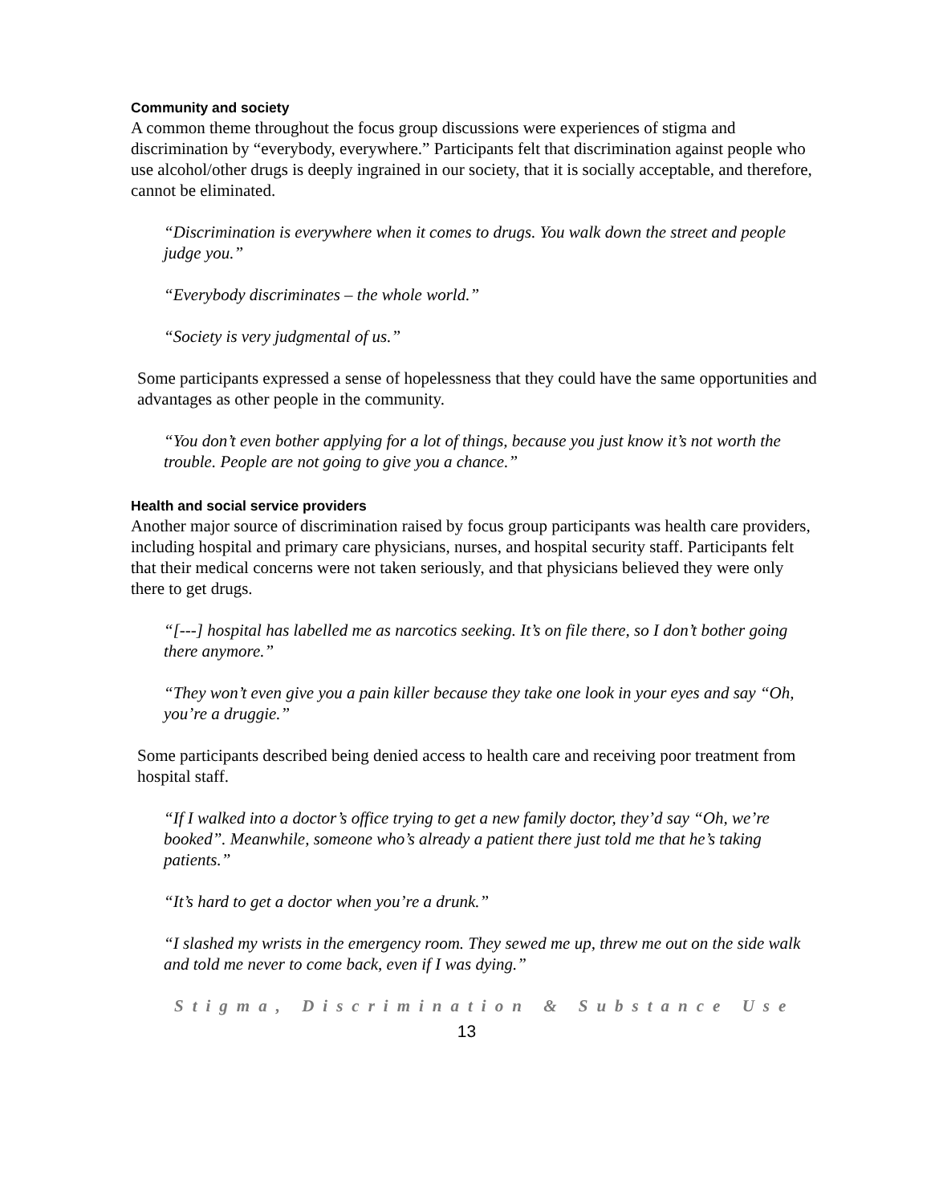Community and society
A common theme throughout the focus group discussions were experiences of stigma and discrimination by “everybody, everywhere.” Participants felt that discrimination against people who use alcohol/other drugs is deeply ingrained in our society, that it is socially acceptable, and therefore, cannot be eliminated.
“Discrimination is everywhere when it comes to drugs. You walk down the street and people judge you.”
“Everybody discriminates – the whole world.”
“Society is very judgmental of us.”
Some participants expressed a sense of hopelessness that they could have the same opportunities and advantages as other people in the community.
“You don’t even bother applying for a lot of things, because you just know it’s not worth the trouble. People are not going to give you a chance.”
Health and social service providers
Another major source of discrimination raised by focus group participants was health care providers, including hospital and primary care physicians, nurses, and hospital security staff. Participants felt that their medical concerns were not taken seriously, and that physicians believed they were only there to get drugs.
“[---] hospital has labelled me as narcotics seeking. It’s on file there, so I don’t bother going there anymore.”
“They won’t even give you a pain killer because they take one look in your eyes and say “Oh, you’re a druggie.”
Some participants described being denied access to health care and receiving poor treatment from hospital staff.
“If I walked into a doctor’s office trying to get a new family doctor, they’d say “Oh, we’re booked”. Meanwhile, someone who’s already a patient there just told me that he’s taking patients.”
“It’s hard to get a doctor when you’re a drunk.”
“I slashed my wrists in the emergency room. They sewed me up, threw me out on the side walk and told me never to come back, even if I was dying.”
Stigma, Discrimination & Substance Use
13